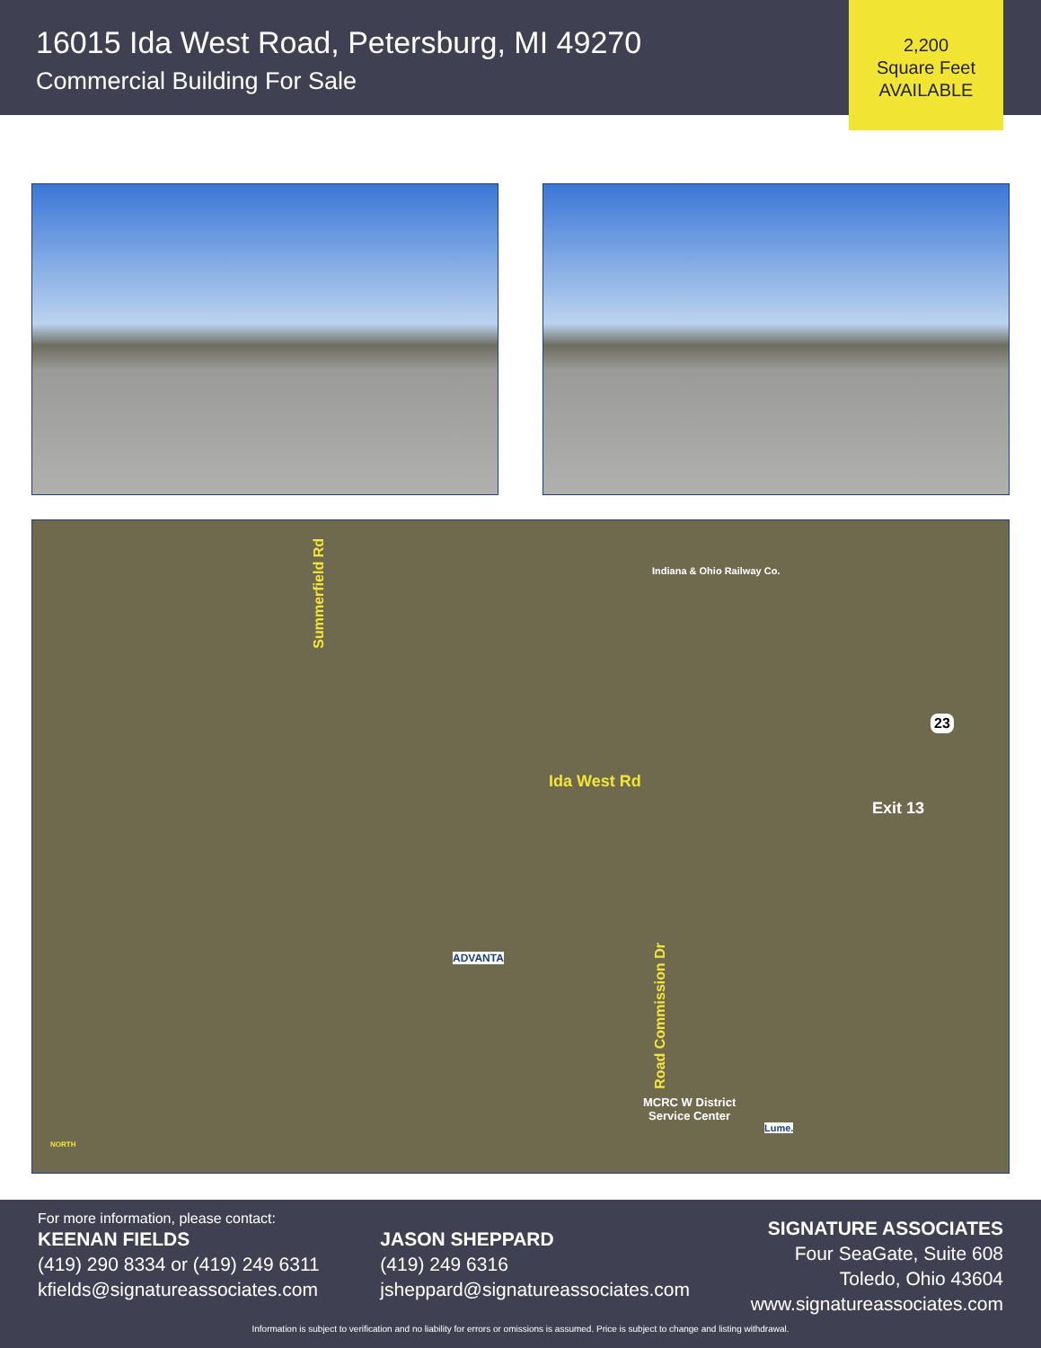16015 Ida West Road, Petersburg, MI 49270
Commercial Building For Sale
2,200
Square Feet
AVAILABLE
Summerfield Rd
Indiana & Ohio Railway Co.
Ida West Rd
23
Exit 13
Road Commission Dr
ADVANTA
MCRC W District
Service Center
Lume.
NORTH
For more information, please contact:
KEENAN FIELDS
(419) 290 8334 or (419) 249 6311
kfields@signatureassociates.com
JASON SHEPPARD
(419) 249 6316
jsheppard@signatureassociates.com
SIGNATURE ASSOCIATES
Four SeaGate, Suite 608
Toledo, Ohio 43604
www.signatureassociates.com
Information is subject to verification and no liability for errors or omissions is assumed. Price is subject to change and listing withdrawal.